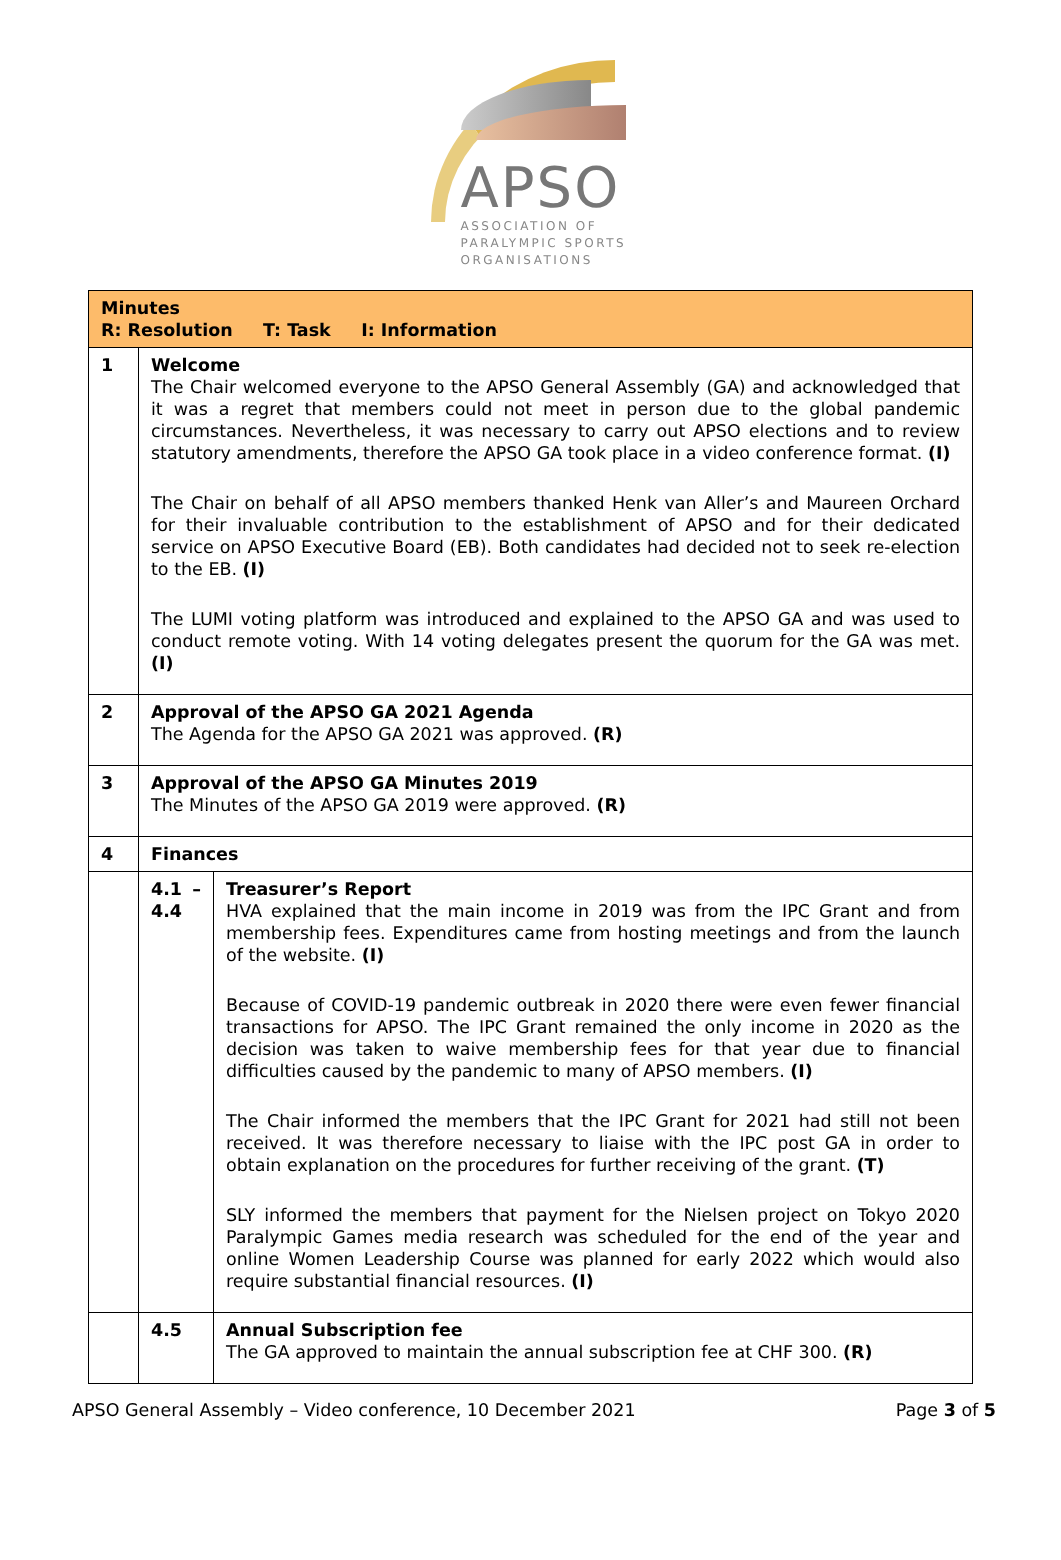APSO
ASSOCIATION OF
PARALYMPIC SPORTS
ORGANISATIONS
| Minutes R: Resolution T: Task I: Information | | |
| --- | --- | --- |
| 1 | Welcome The Chair welcomed everyone to the APSO General Assembly (GA) and acknowledged that it was a regret that members could not meet in person due to the global pandemic circumstances. Nevertheless, it was necessary to carry out APSO elections and to review statutory amendments, therefore the APSO GA took place in a video conference format. (I) The Chair on behalf of all APSO members thanked Henk van Aller’s and Maureen Orchard for their invaluable contribution to the establishment of APSO and for their dedicated service on APSO Executive Board (EB). Both candidates had decided not to seek re-election to the EB. (I) The LUMI voting platform was introduced and explained to the APSO GA and was used to conduct remote voting. With 14 voting delegates present the quorum for the GA was met. (I) | |
| 2 | Approval of the APSO GA 2021 Agenda The Agenda for the APSO GA 2021 was approved. (R) | |
| 3 | Approval of the APSO GA Minutes 2019 The Minutes of the APSO GA 2019 were approved. (R) | |
| 4 | Finances | |
| | 4.1 – 4.4 | Treasurer’s Report HVA explained that the main income in 2019 was from the IPC Grant and from membership fees. Expenditures came from hosting meetings and from the launch of the website. (I) Because of COVID-19 pandemic outbreak in 2020 there were even fewer financial transactions for APSO. The IPC Grant remained the only income in 2020 as the decision was taken to waive membership fees for that year due to financial difficulties caused by the pandemic to many of APSO members. (I) The Chair informed the members that the IPC Grant for 2021 had still not been received. It was therefore necessary to liaise with the IPC post GA in order to obtain explanation on the procedures for further receiving of the grant. (T) SLY informed the members that payment for the Nielsen project on Tokyo 2020 Paralympic Games media research was scheduled for the end of the year and online Women Leadership Course was planned for early 2022 which would also require substantial financial resources. (I) |
| | 4.5 | Annual Subscription fee The GA approved to maintain the annual subscription fee at CHF 300. (R) |
APSO General Assembly – Video conference, 10 December 2021 Page 3 of 5